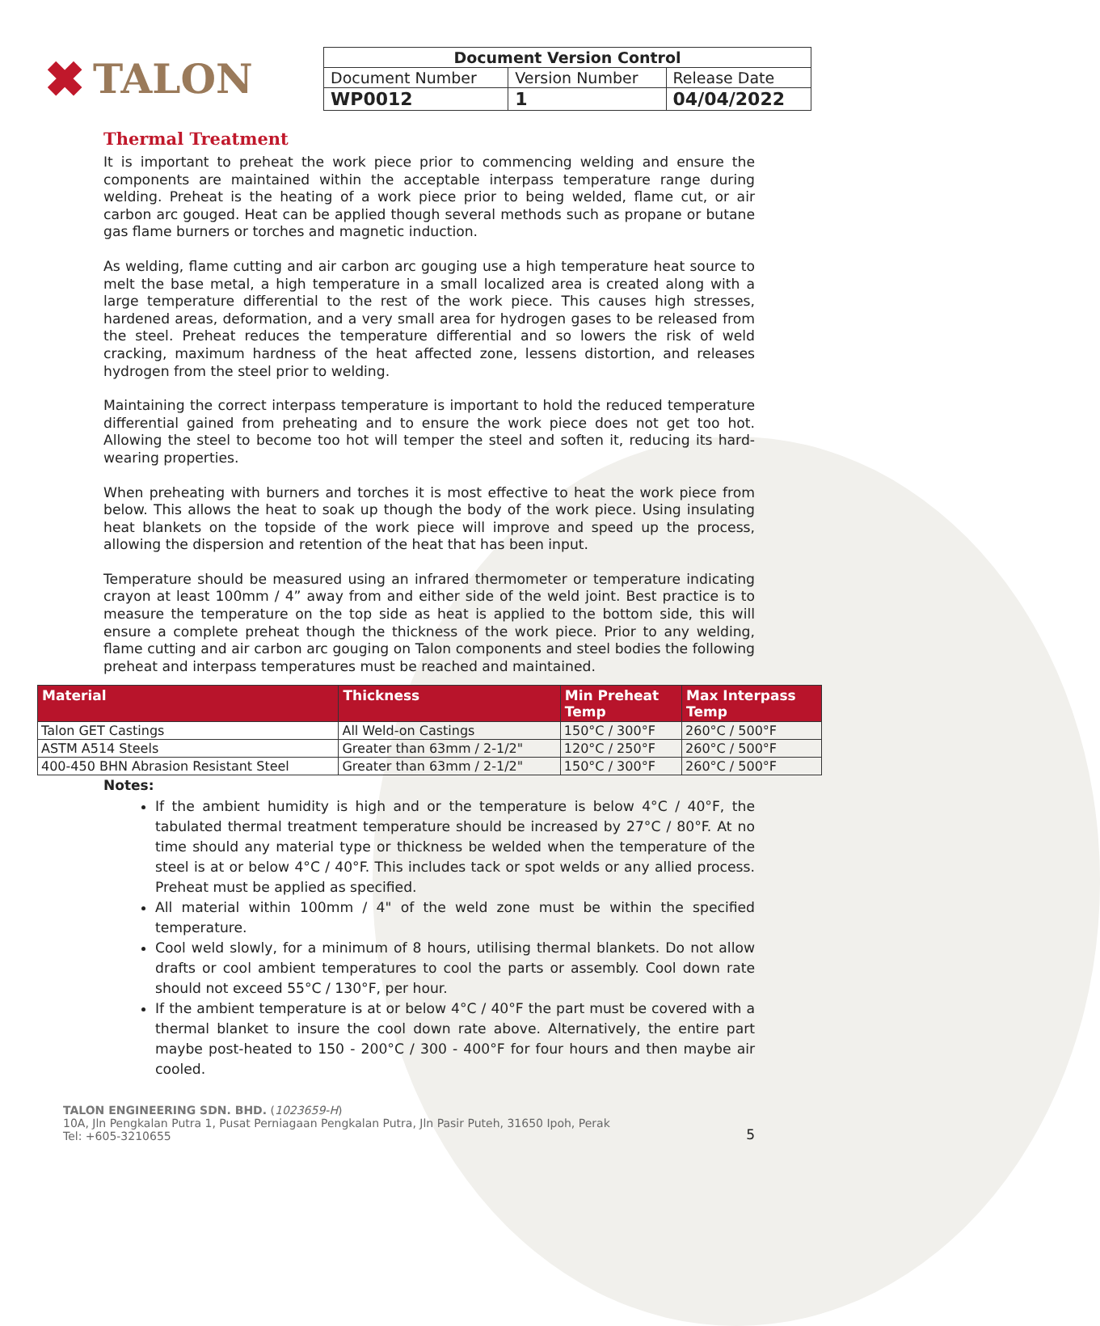✖ TALON
| Document Version Control | | |
| Document Number | Version Number | Release Date |
| WP0012 | 1 | 04/04/2022 |
Thermal Treatment
It is important to preheat the work piece prior to commencing welding and ensure the components are maintained within the acceptable interpass temperature range during welding. Preheat is the heating of a work piece prior to being welded, flame cut, or air carbon arc gouged. Heat can be applied though several methods such as propane or butane gas flame burners or torches and magnetic induction.
As welding, flame cutting and air carbon arc gouging use a high temperature heat source to melt the base metal, a high temperature in a small localized area is created along with a large temperature differential to the rest of the work piece. This causes high stresses, hardened areas, deformation, and a very small area for hydrogen gases to be released from the steel. Preheat reduces the temperature differential and so lowers the risk of weld cracking, maximum hardness of the heat affected zone, lessens distortion, and releases hydrogen from the steel prior to welding.
Maintaining the correct interpass temperature is important to hold the reduced temperature differential gained from preheating and to ensure the work piece does not get too hot. Allowing the steel to become too hot will temper the steel and soften it, reducing its hard-wearing properties.
When preheating with burners and torches it is most effective to heat the work piece from below. This allows the heat to soak up though the body of the work piece. Using insulating heat blankets on the topside of the work piece will improve and speed up the process, allowing the dispersion and retention of the heat that has been input.
Temperature should be measured using an infrared thermometer or temperature indicating crayon at least 100mm / 4” away from and either side of the weld joint. Best practice is to measure the temperature on the top side as heat is applied to the bottom side, this will ensure a complete preheat though the thickness of the work piece. Prior to any welding, flame cutting and air carbon arc gouging on Talon components and steel bodies the following preheat and interpass temperatures must be reached and maintained.
| Material | Thickness | Min Preheat Temp | Max Interpass Temp |
| --- | --- | --- | --- |
| Talon GET Castings | All Weld-on Castings | 150°C / 300°F | 260°C / 500°F |
| ASTM A514 Steels | Greater than 63mm / 2-1/2" | 120°C / 250°F | 260°C / 500°F |
| 400-450 BHN Abrasion Resistant Steel | Greater than 63mm / 2-1/2" | 150°C / 300°F | 260°C / 500°F |
Notes:
If the ambient humidity is high and or the temperature is below 4°C / 40°F, the tabulated thermal treatment temperature should be increased by 27°C / 80°F. At no time should any material type or thickness be welded when the temperature of the steel is at or below 4°C / 40°F. This includes tack or spot welds or any allied process. Preheat must be applied as specified.
All material within 100mm / 4" of the weld zone must be within the specified temperature.
Cool weld slowly, for a minimum of 8 hours, utilising thermal blankets. Do not allow drafts or cool ambient temperatures to cool the parts or assembly. Cool down rate should not exceed 55°C / 130°F, per hour.
If the ambient temperature is at or below 4°C / 40°F the part must be covered with a thermal blanket to insure the cool down rate above. Alternatively, the entire part maybe post-heated to 150 - 200°C / 300 - 400°F for four hours and then maybe air cooled.
TALON ENGINEERING SDN. BHD. (1023659-H)
10A, Jln Pengkalan Putra 1, Pusat Perniagaan Pengkalan Putra, Jln Pasir Puteh, 31650 Ipoh, Perak
Tel: +605-3210655
5